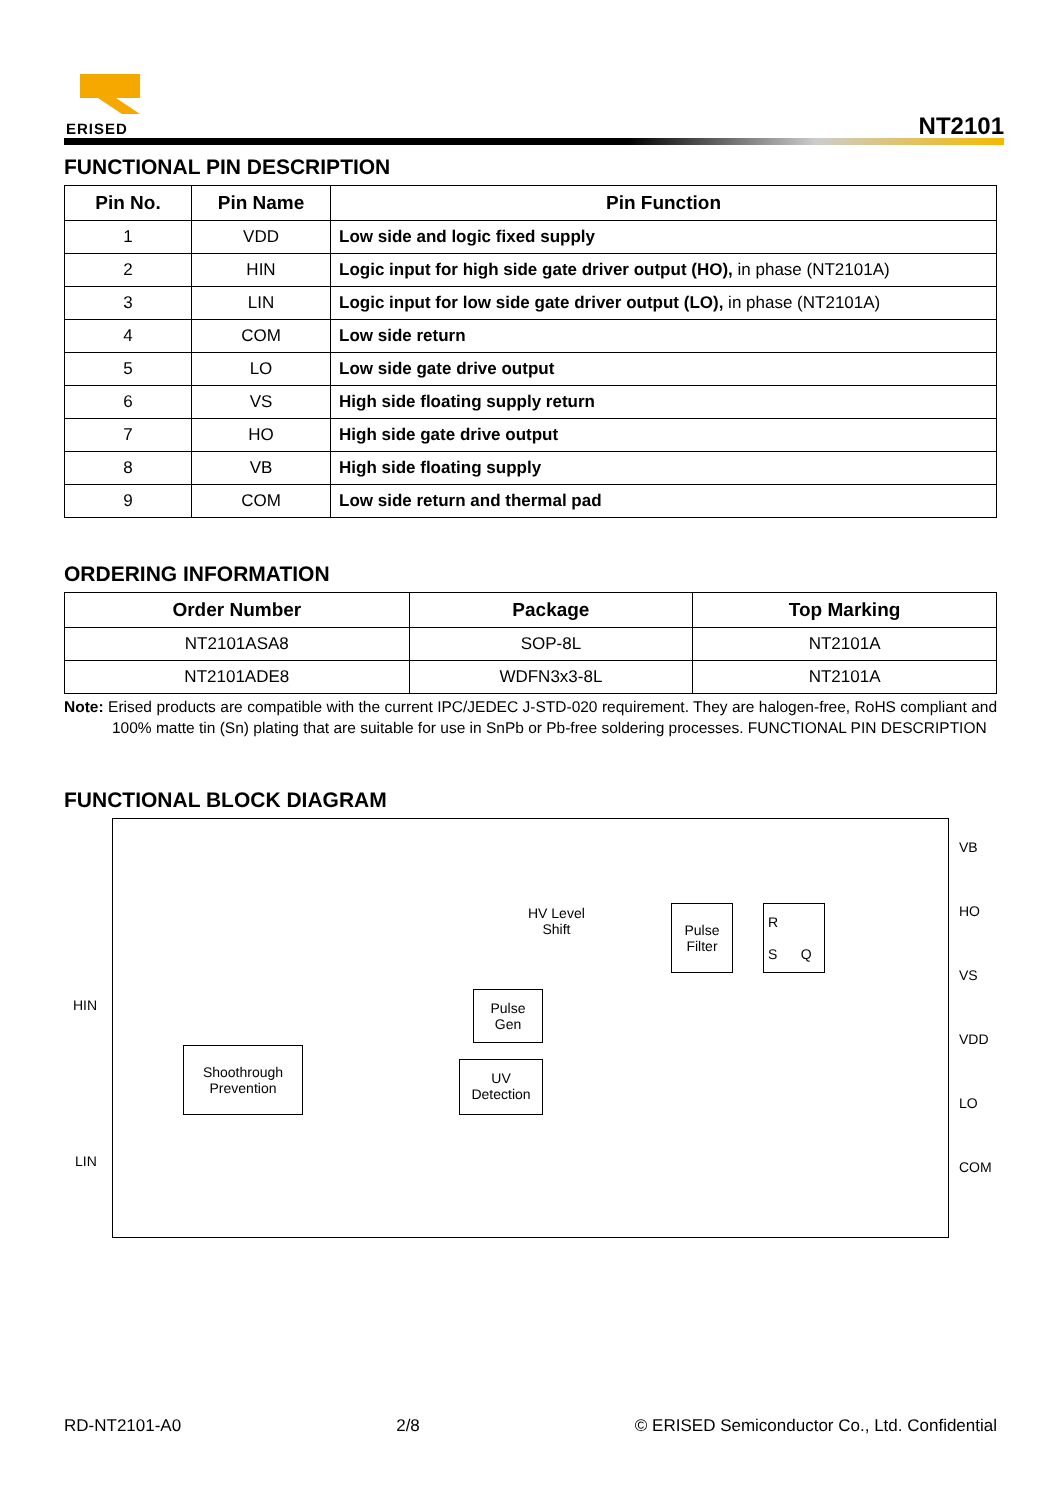ERISED NT2101
FUNCTIONAL PIN DESCRIPTION
| Pin No. | Pin Name | Pin Function |
| --- | --- | --- |
| 1 | VDD | Low side and logic fixed supply |
| 2 | HIN | Logic input for high side gate driver output (HO), in phase (NT2101A) |
| 3 | LIN | Logic input for low side gate driver output (LO), in phase (NT2101A) |
| 4 | COM | Low side return |
| 5 | LO | Low side gate drive output |
| 6 | VS | High side floating supply return |
| 7 | HO | High side gate drive output |
| 8 | VB | High side floating supply |
| 9 | COM | Low side return and thermal pad |
ORDERING INFORMATION
| Order Number | Package | Top Marking |
| --- | --- | --- |
| NT2101ASA8 | SOP-8L | NT2101A |
| NT2101ADE8 | WDFN3x3-8L | NT2101A |
Note: Erised products are compatible with the current IPC/JEDEC J-STD-020 requirement. They are halogen-free, RoHS compliant and 100% matte tin (Sn) plating that are suitable for use in SnPb or Pb-free soldering processes. FUNCTIONAL PIN DESCRIPTION
FUNCTIONAL BLOCK DIAGRAM
HV Level
Shift
Pulse
Filter
R
S Q
Pulse
Gen
UV
Detection
Shoothrough
Prevention
HIN
LIN
VB
HO
VS
VDD
LO
COM
RD-NT2101-A0 2/8 © ERISED Semiconductor Co., Ltd. Confidential